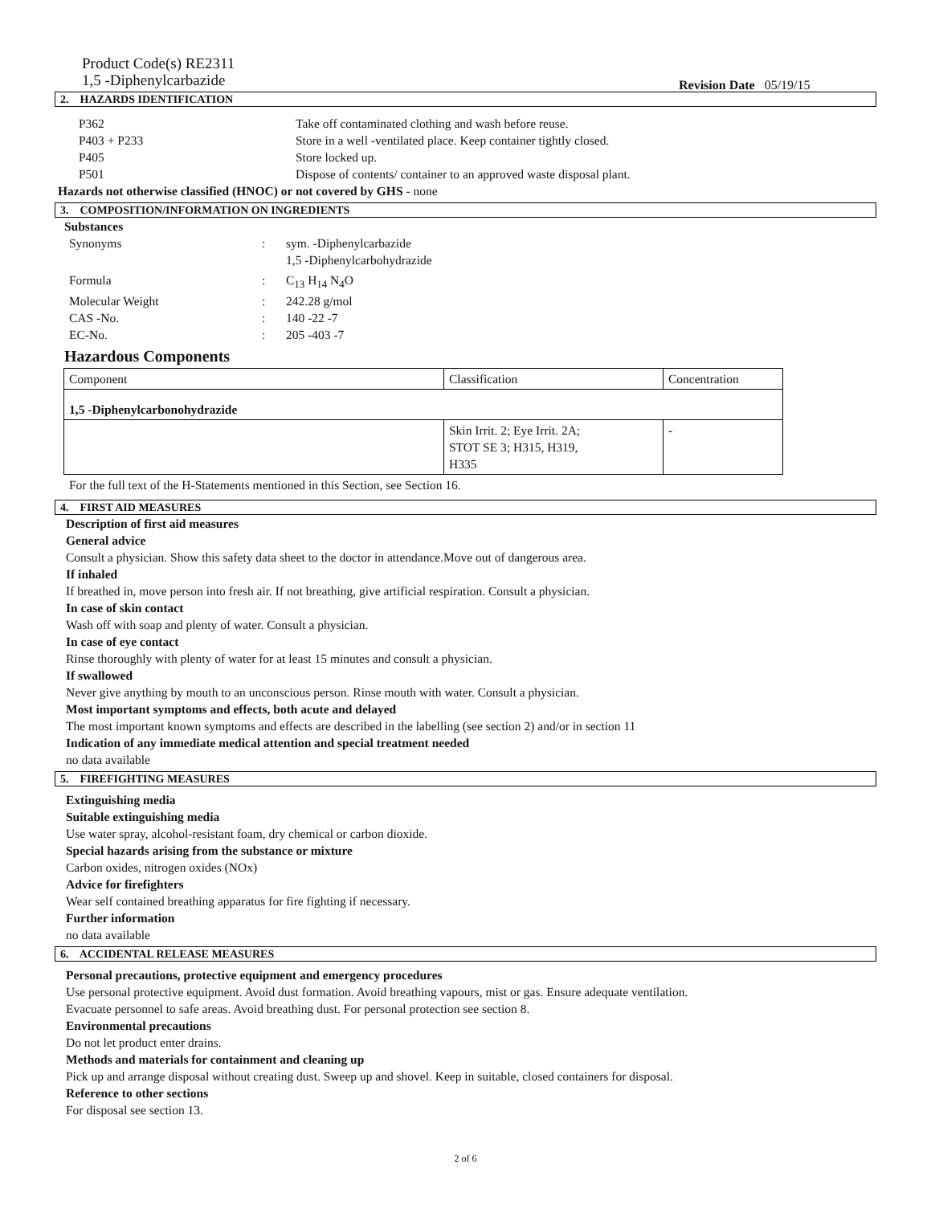Product Code(s) RE2311
1,5 -Diphenylcarbazide
Revision Date 05/19/15
2. HAZARDS IDENTIFICATION
P362 Take off contaminated clothing and wash before reuse.
P403 + P233 Store in a well -ventilated place. Keep container tightly closed.
P405 Store locked up.
P501 Dispose of contents/ container to an approved waste disposal plant.
Hazards not otherwise classified (HNOC) or not covered by GHS - none
3. COMPOSITION/INFORMATION ON INGREDIENTS
Substances
Synonyms : sym. -Diphenylcarbazide
1,5 -Diphenylcarbohydrazide
Formula : C<sub>13</sub> H<sub>14</sub> N<sub>4</sub>O
Molecular Weight : 242.28 g/mol
CAS -No. : 140 -22 -7
EC-No. : 205 -403 -7
Hazardous Components
| Component | Classification | Concentration |
| 1,5 -Diphenylcarbonohydrazide | | |
| | Skin Irrit. 2; Eye Irrit. 2A; STOT SE 3; H315, H319, H335 | - |
For the full text of the H-Statements mentioned in this Section, see Section 16.
4. FIRST AID MEASURES
Description of first aid measures
General advice
Consult a physician. Show this safety data sheet to the doctor in attendance.Move out of dangerous area.
If inhaled
If breathed in, move person into fresh air. If not breathing, give artificial respiration. Consult a physician.
In case of skin contact
Wash off with soap and plenty of water. Consult a physician.
In case of eye contact
Rinse thoroughly with plenty of water for at least 15 minutes and consult a physician.
If swallowed
Never give anything by mouth to an unconscious person. Rinse mouth with water. Consult a physician.
Most important symptoms and effects, both acute and delayed
The most important known symptoms and effects are described in the labelling (see section 2) and/or in section 11
Indication of any immediate medical attention and special treatment needed
no data available
5. FIREFIGHTING MEASURES
Extinguishing media
Suitable extinguishing media
Use water spray, alcohol-resistant foam, dry chemical or carbon dioxide.
Special hazards arising from the substance or mixture
Carbon oxides, nitrogen oxides (NOx)
Advice for firefighters
Wear self contained breathing apparatus for fire fighting if necessary.
Further information
no data available
6. ACCIDENTAL RELEASE MEASURES
Personal precautions, protective equipment and emergency procedures
Use personal protective equipment. Avoid dust formation. Avoid breathing vapours, mist or gas. Ensure adequate ventilation.
Evacuate personnel to safe areas. Avoid breathing dust. For personal protection see section 8.
Environmental precautions
Do not let product enter drains.
Methods and materials for containment and cleaning up
Pick up and arrange disposal without creating dust. Sweep up and shovel. Keep in suitable, closed containers for disposal.
Reference to other sections
For disposal see section 13.
2 of 6